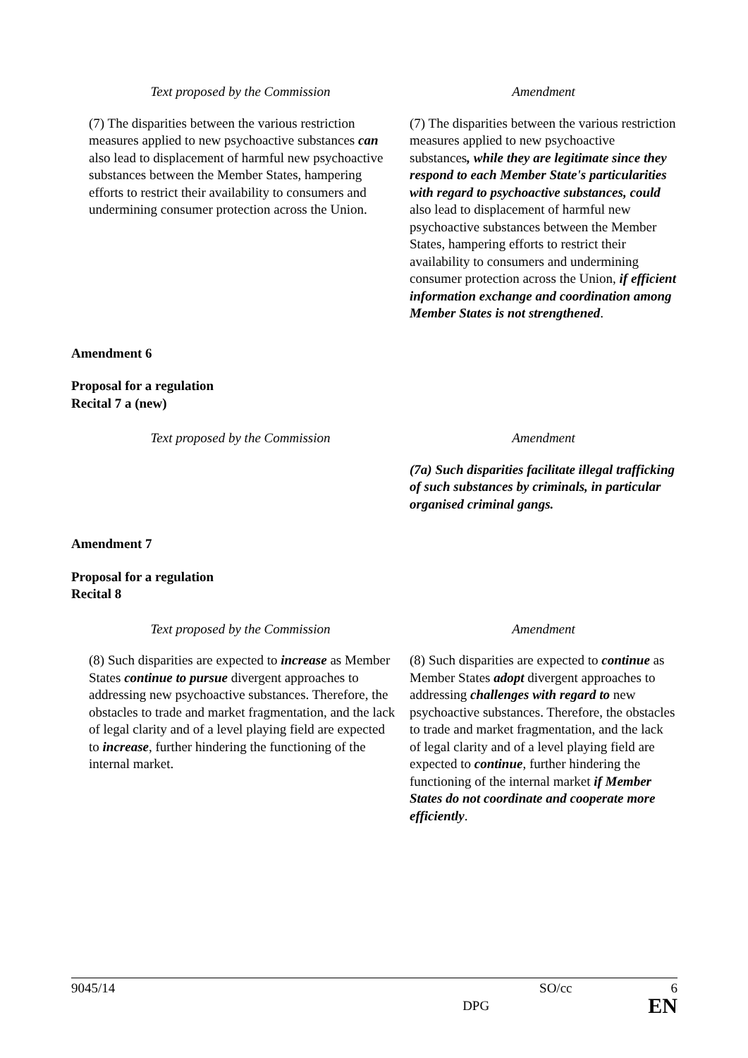| Text proposed by the Commission | Amendment |
| --- | --- |
| (7) The disparities between the various restriction measures applied to new psychoactive substances can also lead to displacement of harmful new psychoactive substances between the Member States, hampering efforts to restrict their availability to consumers and undermining consumer protection across the Union. | (7) The disparities between the various restriction measures applied to new psychoactive substances , while they are legitimate since they respond to each Member State's particularities with regard to psychoactive substances, could also lead to displacement of harmful new psychoactive substances between the Member States, hampering efforts to restrict their availability to consumers and undermining consumer protection across the Union, if efficient information exchange and coordination among Member States is not strengthened . |
Amendment 6
Proposal for a regulation
Recital 7 a (new)
| Text proposed by the Commission | Amendment |
| --- | --- |
| | (7a) Such disparities facilitate illegal trafficking of such substances by criminals, in particular organised criminal gangs. |
Amendment 7
Proposal for a regulation
Recital 8
| Text proposed by the Commission | Amendment |
| --- | --- |
| (8) Such disparities are expected to increase as Member States continue to pursue divergent approaches to addressing new psychoactive substances. Therefore, the obstacles to trade and market fragmentation, and the lack of legal clarity and of a level playing field are expected to increase , further hindering the functioning of the internal market. | (8) Such disparities are expected to continue as Member States adopt divergent approaches to addressing challenges with regard to new psychoactive substances. Therefore, the obstacles to trade and market fragmentation, and the lack of legal clarity and of a level playing field are expected to continue , further hindering the functioning of the internal market if Member States do not coordinate and cooperate more efficiently . |
9045/14 SO/cc 6
DPG EN